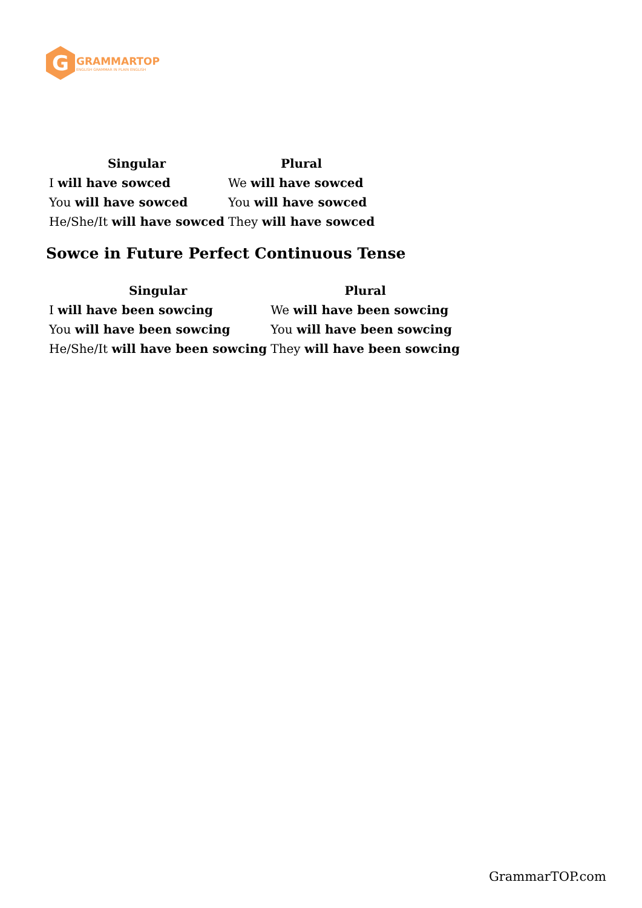G
GRAMMARTOP
ENGLISH GRAMMAR IN PLAIN ENGLISH
| Singular | Plural |
| --- | --- |
| I will have sowced | We will have sowced |
| You will have sowced | You will have sowced |
| He/She/It will have sowced | They will have sowced |
Sowce in Future Perfect Continuous Tense
| Singular | Plural |
| --- | --- |
| I will have been sowcing | We will have been sowcing |
| You will have been sowcing | You will have been sowcing |
| He/She/It will have been sowcing | They will have been sowcing |
GrammarTOP.com